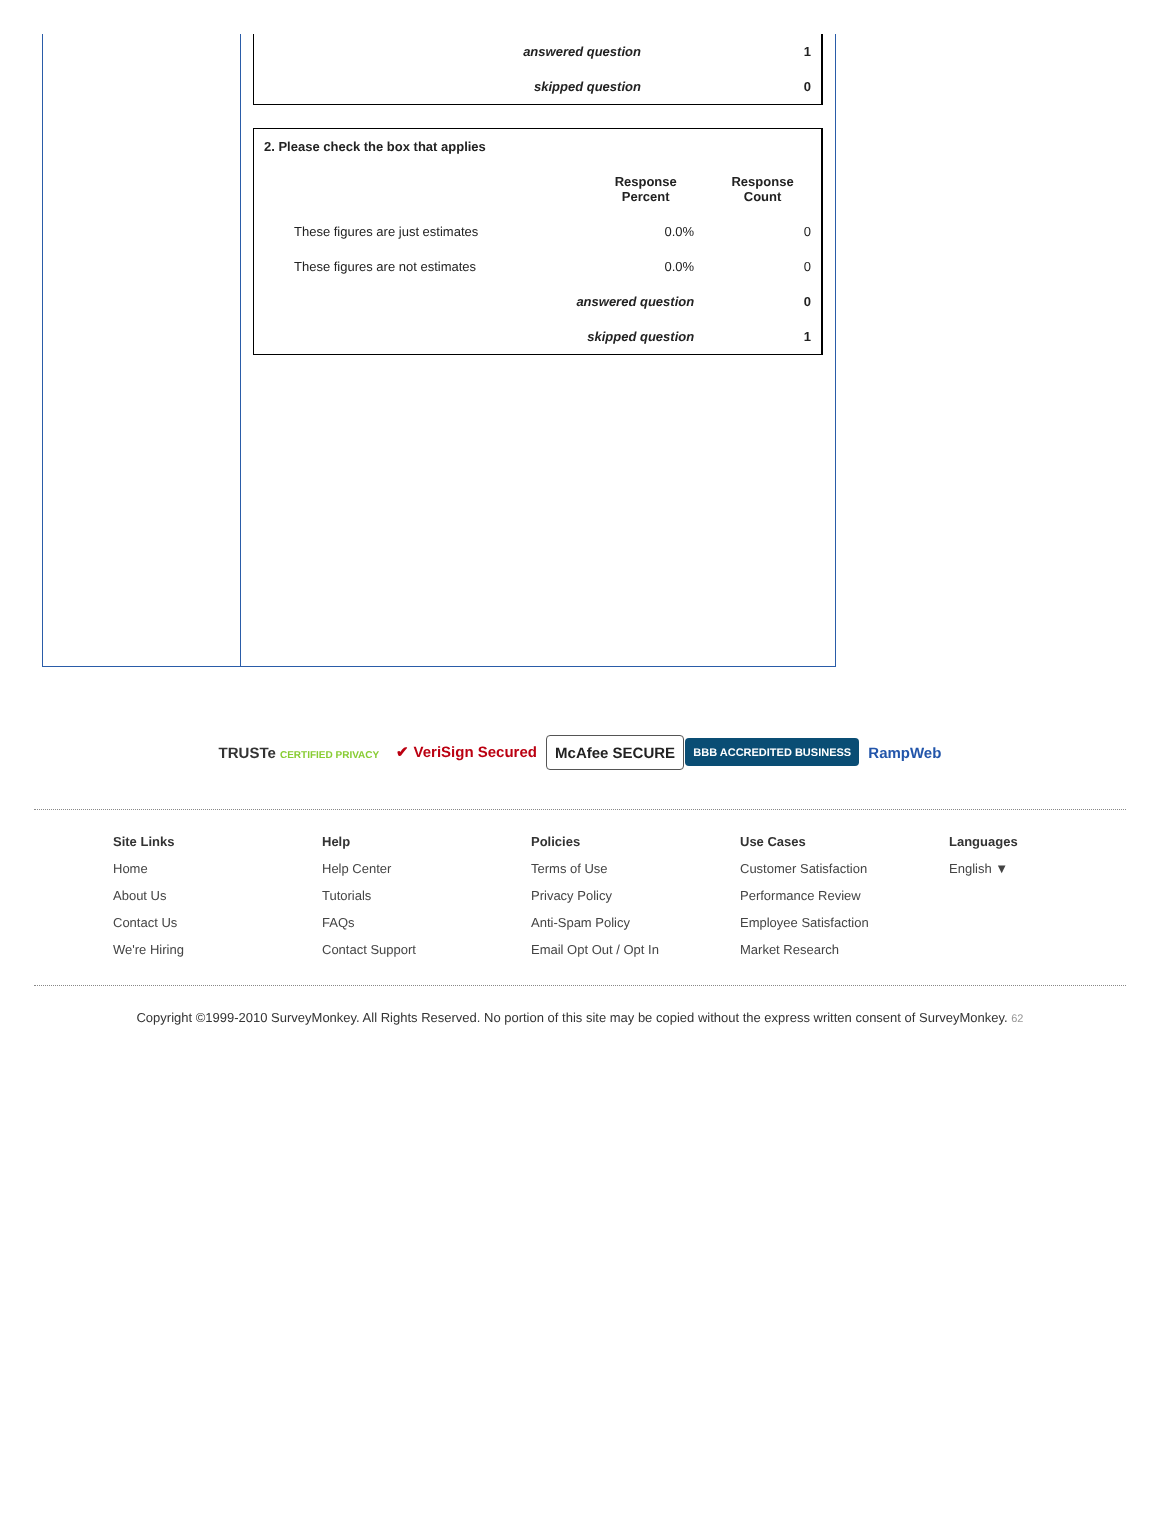| answered question | 1 |
| skipped question | 0 |
| 2. Please check the box that applies | | |
| | Response Percent | Response Count |
| These figures are just estimates | 0.0% | 0 |
| These figures are not estimates | 0.0% | 0 |
| answered question | | 0 |
| skipped question | | 1 |
TRUSTe CERTIFIED PRIVACY
✔ VeriSign Secured McAfee SECURE
BBB ACCREDITED BUSINESS
RampWeb
Site Links
Home
About Us
Contact Us
We're Hiring
Help
Help Center
Tutorials
FAQs
Contact Support
Policies
Terms of Use
Privacy Policy
Anti-Spam Policy
Email Opt Out / Opt In
Use Cases
Customer Satisfaction
Performance Review
Employee Satisfaction
Market Research
Languages
English ▼
Copyright ©1999-2010 SurveyMonkey. All Rights Reserved. No portion of this site may be copied without the express written consent of SurveyMonkey. 62